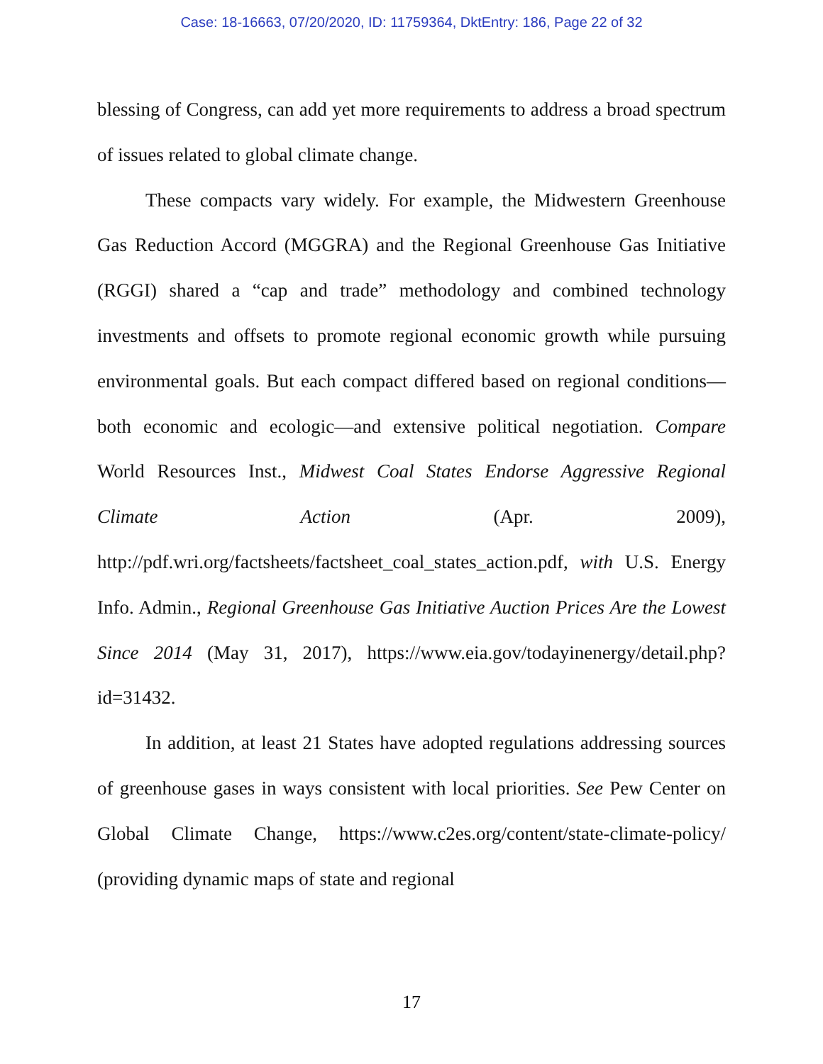Case: 18-16663, 07/20/2020, ID: 11759364, DktEntry: 186, Page 22 of 32
blessing of Congress, can add yet more requirements to address a broad spectrum of issues related to global climate change.
These compacts vary widely. For example, the Midwestern Green­house Gas Reduction Accord (MGGRA) and the Regional Greenhouse Gas Initiative (RGGI) shared a “cap and trade” methodology and combined technology investments and offsets to promote regional economic growth while pursuing environmental goals. But each compact differed based on regional conditions—both economic and ecologic—and extensive political negotiation. Compare World Resources Inst., Midwest Coal States Endorse Aggressive Regional Climate Action (Apr. 2009), http://pdf.wri.org/factsheets/factsheet_coal_states_action.pdf, with U.S. Energy Info. Admin., Regional Greenhouse Gas Initiative Auction Prices Are the Lowest Since 2014 (May 31, 2017), https://www.eia.gov/todayinenergy/detail.php?id=31432.
In addition, at least 21 States have adopted regulations addressing sources of greenhouse gases in ways consistent with local priorities. See Pew Center on Global Climate Change, https://www.c2es.org/content/state-climate-policy/ (providing dynamic maps of state and regional
17